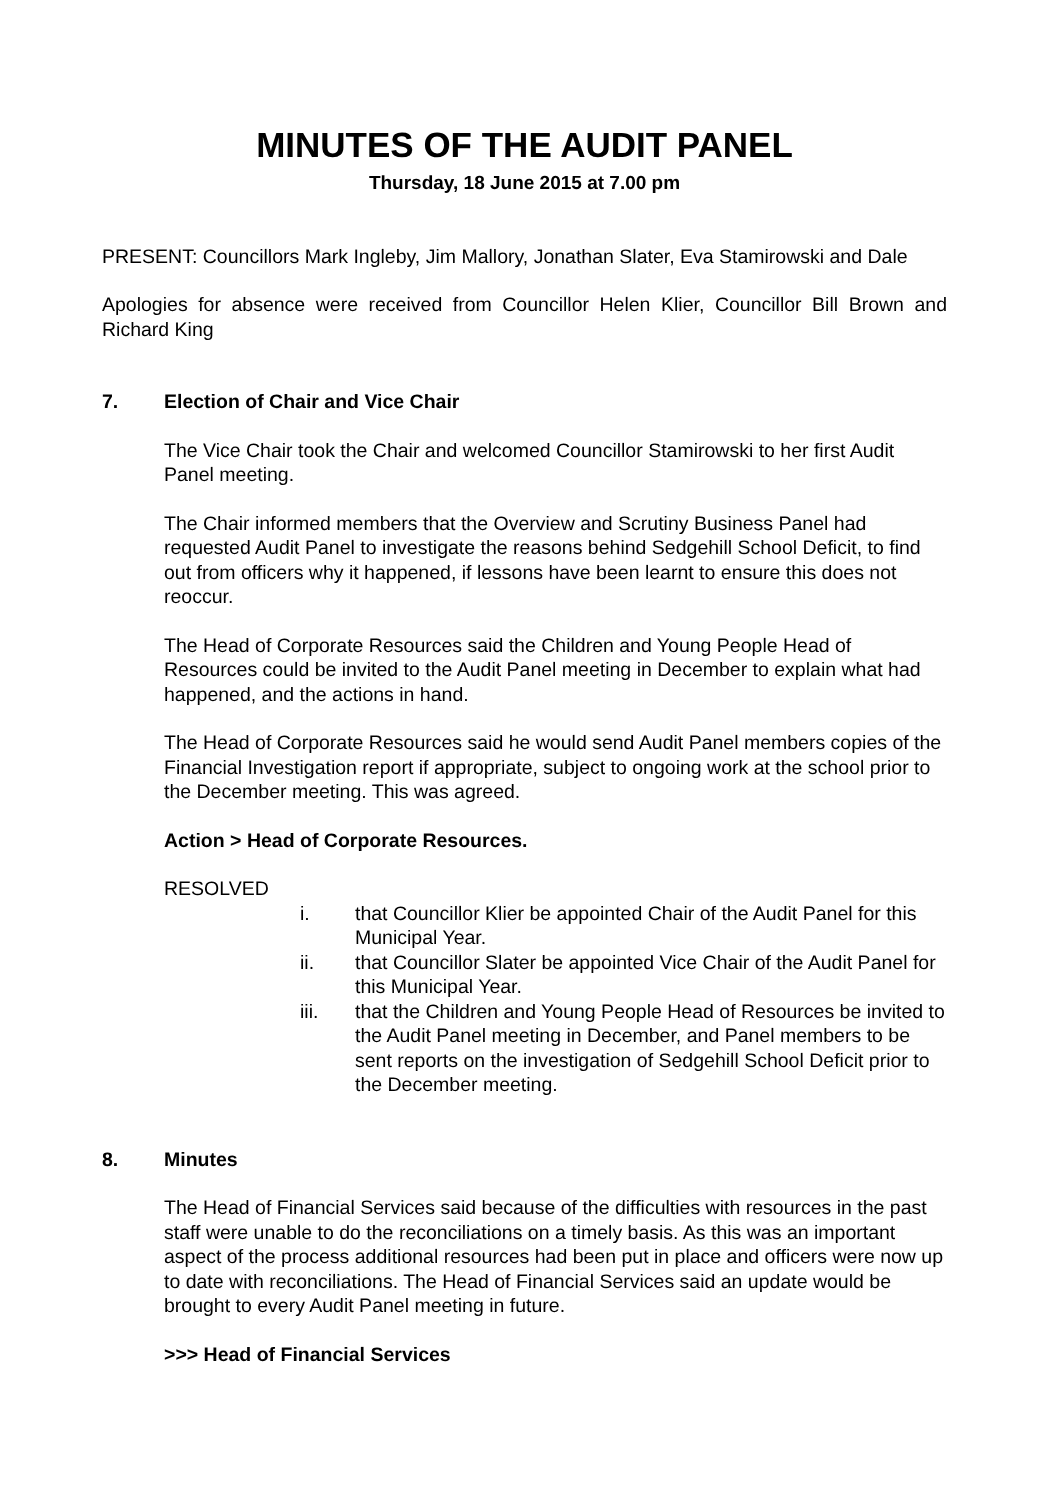MINUTES OF THE AUDIT PANEL
Thursday, 18 June 2015 at 7.00 pm
PRESENT: Councillors Mark Ingleby, Jim Mallory, Jonathan Slater, Eva Stamirowski and Dale
Apologies for absence were received from Councillor Helen Klier, Councillor Bill Brown and Richard King
7. Election of Chair and Vice Chair
The Vice Chair took the Chair and welcomed Councillor Stamirowski to her first Audit Panel meeting.
The Chair informed members that the Overview and Scrutiny Business Panel had requested Audit Panel to investigate the reasons behind Sedgehill School Deficit, to find out from officers why it happened, if lessons have been learnt to ensure this does not reoccur.
The Head of Corporate Resources said the Children and Young People Head of Resources could be invited to the Audit Panel meeting in December to explain what had happened, and the actions in hand.
The Head of Corporate Resources said he would send Audit Panel members copies of the Financial Investigation report if appropriate, subject to ongoing work at the school prior to the December meeting. This was agreed.
Action > Head of Corporate Resources.
RESOLVED
i. that Councillor Klier be appointed Chair of the Audit Panel for this Municipal Year.
ii. that Councillor Slater be appointed Vice Chair of the Audit Panel for this Municipal Year.
iii. that the Children and Young People Head of Resources be invited to the Audit Panel meeting in December, and Panel members to be sent reports on the investigation of Sedgehill School Deficit prior to the December meeting.
8. Minutes
The Head of Financial Services said because of the difficulties with resources in the past staff were unable to do the reconciliations on a timely basis. As this was an important aspect of the process additional resources had been put in place and officers were now up to date with reconciliations. The Head of Financial Services said an update would be brought to every Audit Panel meeting in future.
>>> Head of Financial Services